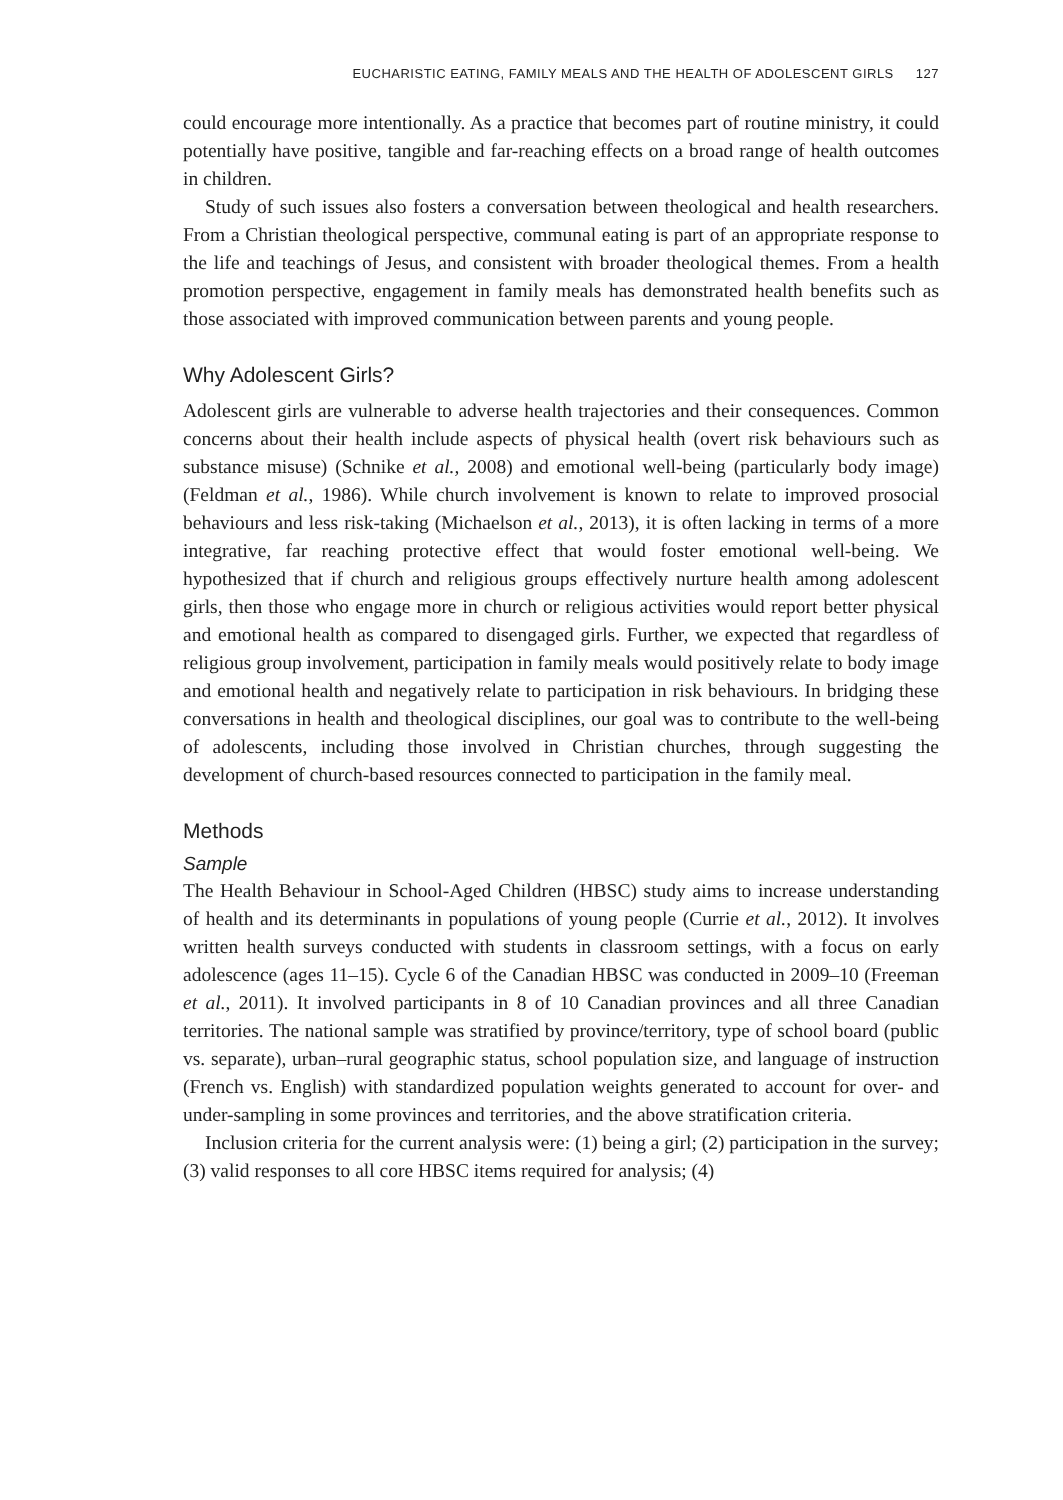EUCHARISTIC EATING, FAMILY MEALS AND THE HEALTH OF ADOLESCENT GIRLS 127
could encourage more intentionally. As a practice that becomes part of routine ministry, it could potentially have positive, tangible and far-reaching effects on a broad range of health outcomes in children.
Study of such issues also fosters a conversation between theological and health researchers. From a Christian theological perspective, communal eating is part of an appropriate response to the life and teachings of Jesus, and consistent with broader theological themes. From a health promotion perspective, engagement in family meals has demonstrated health benefits such as those associated with improved communication between parents and young people.
Why Adolescent Girls?
Adolescent girls are vulnerable to adverse health trajectories and their consequences. Common concerns about their health include aspects of physical health (overt risk behaviours such as substance misuse) (Schnike et al., 2008) and emotional well-being (particularly body image) (Feldman et al., 1986). While church involvement is known to relate to improved prosocial behaviours and less risk-taking (Michaelson et al., 2013), it is often lacking in terms of a more integrative, far reaching protective effect that would foster emotional well-being. We hypothesized that if church and religious groups effectively nurture health among adolescent girls, then those who engage more in church or religious activities would report better physical and emotional health as compared to disengaged girls. Further, we expected that regardless of religious group involvement, participation in family meals would positively relate to body image and emotional health and negatively relate to participation in risk behaviours. In bridging these conversations in health and theological disciplines, our goal was to contribute to the well-being of adolescents, including those involved in Christian churches, through suggesting the development of church-based resources connected to participation in the family meal.
Methods
Sample
The Health Behaviour in School-Aged Children (HBSC) study aims to increase understanding of health and its determinants in populations of young people (Currie et al., 2012). It involves written health surveys conducted with students in classroom settings, with a focus on early adolescence (ages 11–15). Cycle 6 of the Canadian HBSC was conducted in 2009–10 (Freeman et al., 2011). It involved participants in 8 of 10 Canadian provinces and all three Canadian territories. The national sample was stratified by province/territory, type of school board (public vs. separate), urban–rural geographic status, school population size, and language of instruction (French vs. English) with standardized population weights generated to account for over- and under-sampling in some provinces and territories, and the above stratification criteria.
Inclusion criteria for the current analysis were: (1) being a girl; (2) participation in the survey; (3) valid responses to all core HBSC items required for analysis; (4)